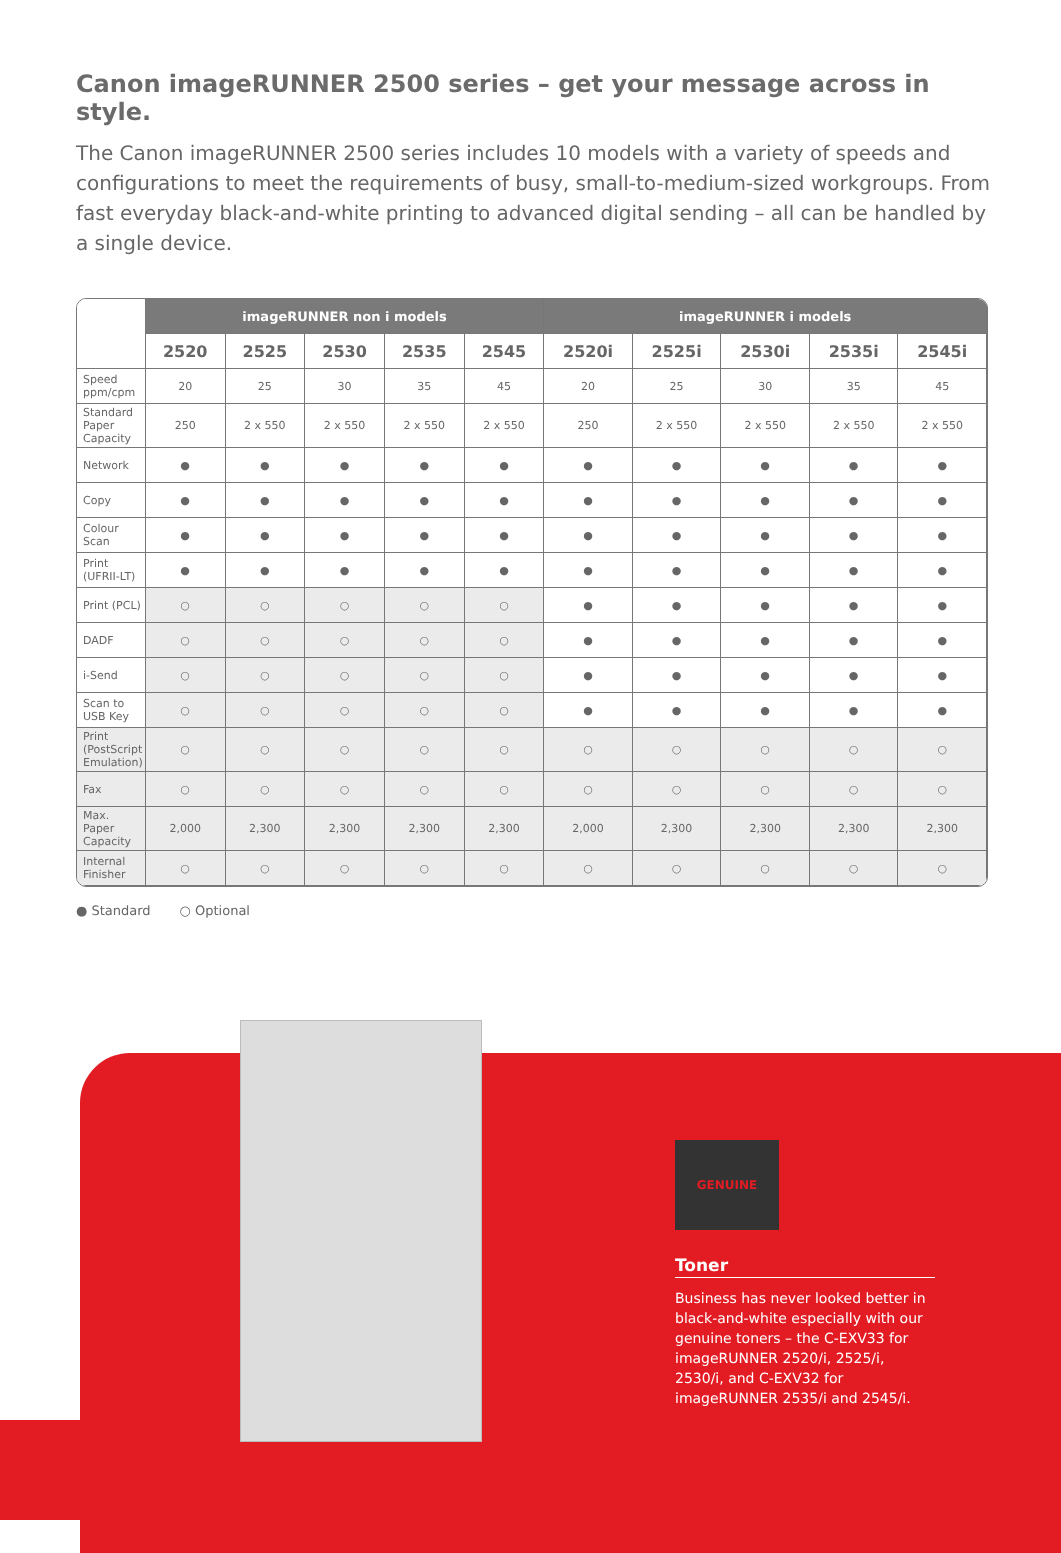Canon imageRUNNER 2500 series – get your message across in style.
The Canon imageRUNNER 2500 series includes 10 models with a variety of speeds and configurations to meet the requirements of busy, small-to-medium-sized workgroups. From fast everyday black-and-white printing to advanced digital sending – all can be handled by a single device.
| | imageRUNNER non i models | | | | | imageRUNNER i models | | | | |
| --- | --- | --- | --- | --- | --- | --- | --- | --- | --- | --- |
| | 2520 | 2525 | 2530 | 2535 | 2545 | 2520i | 2525i | 2530i | 2535i | 2545i |
| Speed ppm/cpm | 20 | 25 | 30 | 35 | 45 | 20 | 25 | 30 | 35 | 45 |
| Standard Paper Capacity | 250 | 2 x 550 | 2 x 550 | 2 x 550 | 2 x 550 | 250 | 2 x 550 | 2 x 550 | 2 x 550 | 2 x 550 |
| Network | ● | ● | ● | ● | ● | ● | ● | ● | ● | ● |
| Copy | ● | ● | ● | ● | ● | ● | ● | ● | ● | ● |
| Colour Scan | ● | ● | ● | ● | ● | ● | ● | ● | ● | ● |
| Print (UFRII-LT) | ● | ● | ● | ● | ● | ● | ● | ● | ● | ● |
| Print (PCL) | ○ | ○ | ○ | ○ | ○ | ● | ● | ● | ● | ● |
| DADF | ○ | ○ | ○ | ○ | ○ | ● | ● | ● | ● | ● |
| i-Send | ○ | ○ | ○ | ○ | ○ | ● | ● | ● | ● | ● |
| Scan to USB Key | ○ | ○ | ○ | ○ | ○ | ● | ● | ● | ● | ● |
| Print (PostScript Emulation) | ○ | ○ | ○ | ○ | ○ | ○ | ○ | ○ | ○ | ○ |
| Fax | ○ | ○ | ○ | ○ | ○ | ○ | ○ | ○ | ○ | ○ |
| Max. Paper Capacity | 2,000 | 2,300 | 2,300 | 2,300 | 2,300 | 2,000 | 2,300 | 2,300 | 2,300 | 2,300 |
| Internal Finisher | ○ | ○ | ○ | ○ | ○ | ○ | ○ | ○ | ○ | ○ |
● Standard ○ Optional
GENUINE
Toner
Business has never looked better in black-and-white especially with our genuine toners – the C-EXV33 for imageRUNNER 2520/i, 2525/i, 2530/i, and C-EXV32 for imageRUNNER 2535/i and 2545/i.